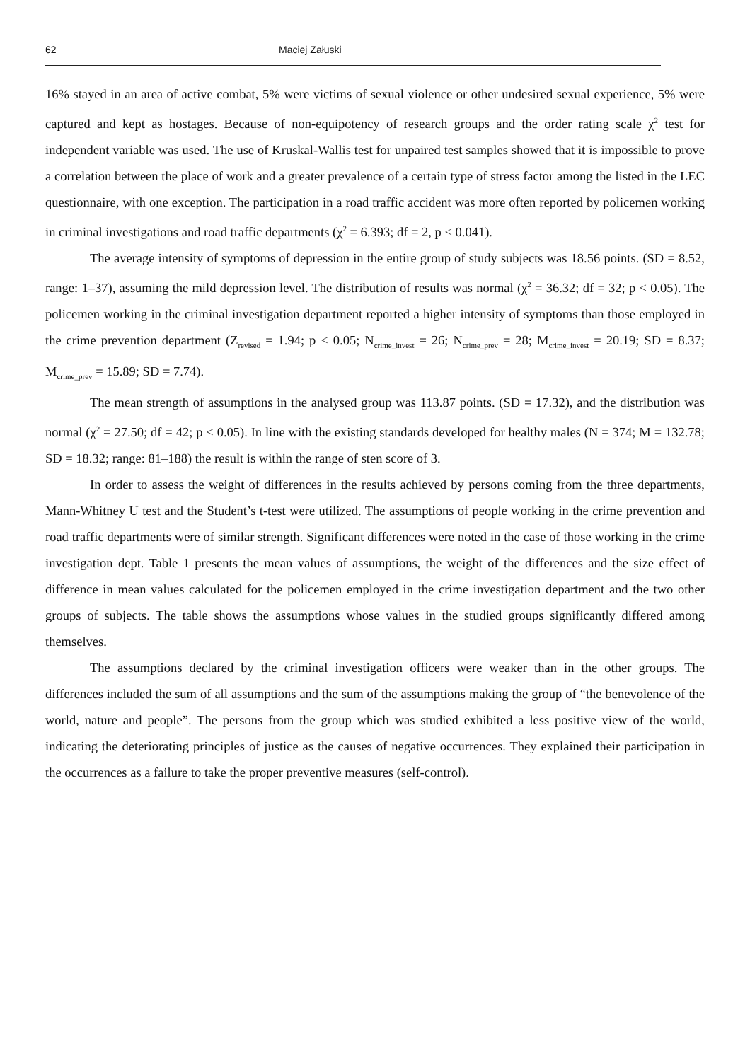62 Maciej Załuski
16% stayed in an area of active combat, 5% were victims of sexual violence or other undesired sexual experience, 5% were captured and kept as hostages. Because of non-equipotency of research groups and the order rating scale χ<sup>2</sup> test for independent variable was used. The use of Kruskal-Wallis test for unpaired test samples showed that it is impossible to prove a correlation between the place of work and a greater prevalence of a certain type of stress factor among the listed in the LEC questionnaire, with one exception. The participation in a road traffic accident was more often reported by policemen working in criminal investigations and road traffic departments (χ<sup>2</sup> = 6.393; df = 2, p < 0.041).
The average intensity of symptoms of depression in the entire group of study subjects was 18.56 points. (SD = 8.52, range: 1–37), assuming the mild depression level. The distribution of results was normal (χ<sup>2</sup> = 36.32; df = 32; p < 0.05). The policemen working in the criminal investigation department reported a higher intensity of symptoms than those employed in the crime prevention department (Z<sub>revised</sub> = 1.94; p < 0.05; N<sub>crime_invest</sub> = 26; N<sub>crime_prev</sub> = 28; M<sub>crime_invest</sub> = 20.19; SD = 8.37; M<sub>crime_prev</sub> = 15.89; SD = 7.74).
The mean strength of assumptions in the analysed group was 113.87 points. (SD = 17.32), and the distribution was normal (χ<sup>2</sup> = 27.50; df = 42; p < 0.05). In line with the existing standards developed for healthy males (N = 374; M = 132.78; SD = 18.32; range: 81–188) the result is within the range of sten score of 3.
In order to assess the weight of differences in the results achieved by persons coming from the three departments, Mann-Whitney U test and the Student’s t-test were utilized. The assumptions of people working in the crime prevention and road traffic departments were of similar strength. Significant differences were noted in the case of those working in the crime investigation dept. Table 1 presents the mean values of assumptions, the weight of the differences and the size effect of difference in mean values calculated for the policemen employed in the crime investigation department and the two other groups of subjects. The table shows the assumptions whose values in the studied groups significantly differed among themselves.
The assumptions declared by the criminal investigation officers were weaker than in the other groups. The differences included the sum of all assumptions and the sum of the assumptions making the group of “the benevolence of the world, nature and people”. The persons from the group which was studied exhibited a less positive view of the world, indicating the deteriorating principles of justice as the causes of negative occurrences. They explained their participation in the occurrences as a failure to take the proper preventive measures (self-control).